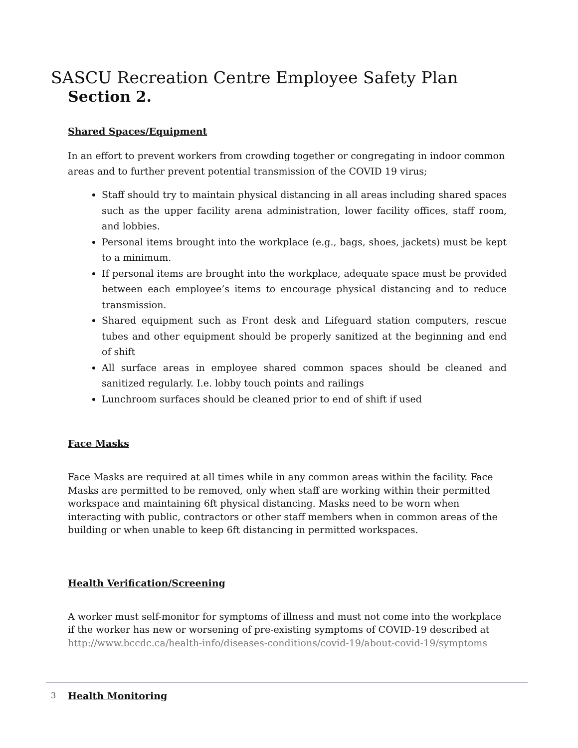SASCU Recreation Centre Employee Safety Plan
Section 2.
Shared Spaces/Equipment
In an effort to prevent workers from crowding together or congregating in indoor common areas and to further prevent potential transmission of the COVID 19 virus;
Staff should try to maintain physical distancing in all areas including shared spaces such as the upper facility arena administration, lower facility offices, staff room, and lobbies.
Personal items brought into the workplace (e.g., bags, shoes, jackets) must be kept to a minimum.
If personal items are brought into the workplace, adequate space must be provided between each employee’s items to encourage physical distancing and to reduce transmission.
Shared equipment such as Front desk and Lifeguard station computers, rescue tubes and other equipment should be properly sanitized at the beginning and end of shift
All surface areas in employee shared common spaces should be cleaned and sanitized regularly. I.e. lobby touch points and railings
Lunchroom surfaces should be cleaned prior to end of shift if used
Face Masks
Face Masks are required at all times while in any common areas within the facility. Face Masks are permitted to be removed, only when staff are working within their permitted workspace and maintaining 6ft physical distancing. Masks need to be worn when interacting with public, contractors or other staff members when in common areas of the building or when unable to keep 6ft distancing in permitted workspaces.
Health Verification/Screening
A worker must self-monitor for symptoms of illness and must not come into the workplace if the worker has new or worsening of pre-existing symptoms of COVID-19 described at http://www.bccdc.ca/health-info/diseases-conditions/covid-19/about-covid-19/symptoms
Health Monitoring
3